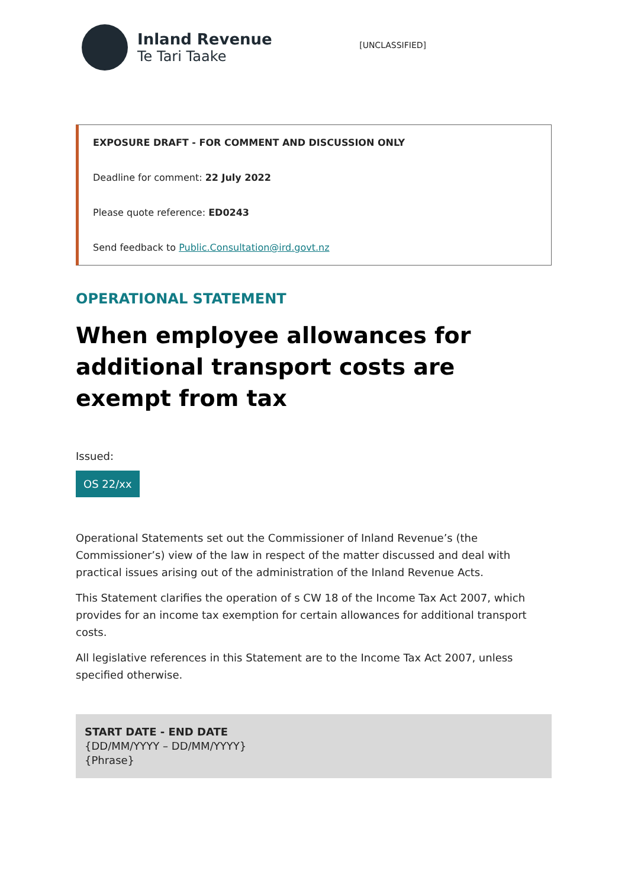Inland Revenue
Te Tari Taake
[UNCLASSIFIED]
EXPOSURE DRAFT - FOR COMMENT AND DISCUSSION ONLY
Deadline for comment: 22 July 2022
Please quote reference: ED0243
Send feedback to Public.Consultation@ird.govt.nz
OPERATIONAL STATEMENT
When employee allowances for additional transport costs are exempt from tax
Issued:
OS 22/xx
Operational Statements set out the Commissioner of Inland Revenue’s (the Commissioner’s) view of the law in respect of the matter discussed and deal with practical issues arising out of the administration of the Inland Revenue Acts.
This Statement clarifies the operation of s CW 18 of the Income Tax Act 2007, which provides for an income tax exemption for certain allowances for additional transport costs.
All legislative references in this Statement are to the Income Tax Act 2007, unless specified otherwise.
START DATE - END DATE
{DD/MM/YYYY – DD/MM/YYYY}
{Phrase}